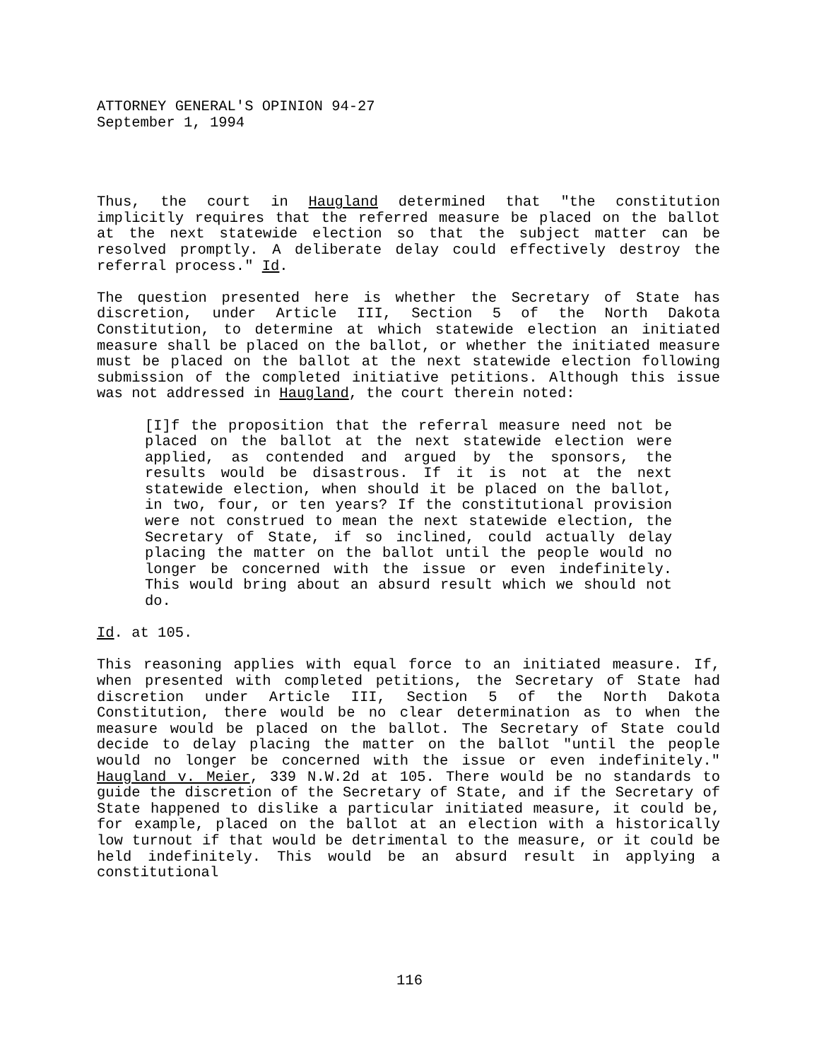ATTORNEY GENERAL'S OPINION 94-27
September 1, 1994
Thus, the court in Haugland determined that "the constitution implicitly requires that the referred measure be placed on the ballot at the next statewide election so that the subject matter can be resolved promptly. A deliberate delay could effectively destroy the referral process." Id.
The question presented here is whether the Secretary of State has discretion, under Article III, Section 5 of the North Dakota Constitution, to determine at which statewide election an initiated measure shall be placed on the ballot, or whether the initiated measure must be placed on the ballot at the next statewide election following submission of the completed initiative petitions. Although this issue was not addressed in Haugland, the court therein noted:
[I]f the proposition that the referral measure need not be placed on the ballot at the next statewide election were applied, as contended and argued by the sponsors, the results would be disastrous. If it is not at the next statewide election, when should it be placed on the ballot, in two, four, or ten years? If the constitutional provision were not construed to mean the next statewide election, the Secretary of State, if so inclined, could actually delay placing the matter on the ballot until the people would no longer be concerned with the issue or even indefinitely. This would bring about an absurd result which we should not do.
Id. at 105.
This reasoning applies with equal force to an initiated measure. If, when presented with completed petitions, the Secretary of State had discretion under Article III, Section 5 of the North Dakota Constitution, there would be no clear determination as to when the measure would be placed on the ballot. The Secretary of State could decide to delay placing the matter on the ballot "until the people would no longer be concerned with the issue or even indefinitely." Haugland v. Meier, 339 N.W.2d at 105. There would be no standards to guide the discretion of the Secretary of State, and if the Secretary of State happened to dislike a particular initiated measure, it could be, for example, placed on the ballot at an election with a historically low turnout if that would be detrimental to the measure, or it could be held indefinitely. This would be an absurd result in applying a constitutional
116